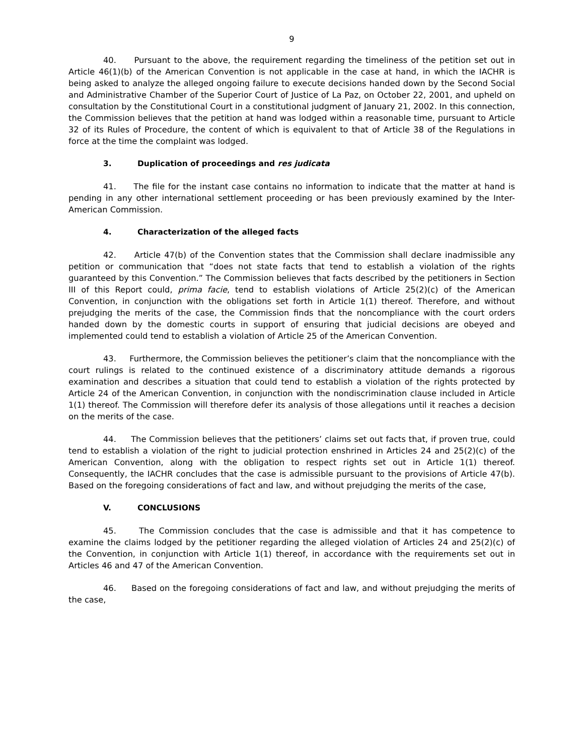9
40. Pursuant to the above, the requirement regarding the timeliness of the petition set out in Article 46(1)(b) of the American Convention is not applicable in the case at hand, in which the IACHR is being asked to analyze the alleged ongoing failure to execute decisions handed down by the Second Social and Administrative Chamber of the Superior Court of Justice of La Paz, on October 22, 2001, and upheld on consultation by the Constitutional Court in a constitutional judgment of January 21, 2002. In this connection, the Commission believes that the petition at hand was lodged within a reasonable time, pursuant to Article 32 of its Rules of Procedure, the content of which is equivalent to that of Article 38 of the Regulations in force at the time the complaint was lodged.
3. Duplication of proceedings and res judicata
41. The file for the instant case contains no information to indicate that the matter at hand is pending in any other international settlement proceeding or has been previously examined by the Inter-American Commission.
4. Characterization of the alleged facts
42. Article 47(b) of the Convention states that the Commission shall declare inadmissible any petition or communication that “does not state facts that tend to establish a violation of the rights guaranteed by this Convention.” The Commission believes that facts described by the petitioners in Section III of this Report could, prima facie, tend to establish violations of Article 25(2)(c) of the American Convention, in conjunction with the obligations set forth in Article 1(1) thereof. Therefore, and without prejudging the merits of the case, the Commission finds that the noncompliance with the court orders handed down by the domestic courts in support of ensuring that judicial decisions are obeyed and implemented could tend to establish a violation of Article 25 of the American Convention.
43. Furthermore, the Commission believes the petitioner’s claim that the noncompliance with the court rulings is related to the continued existence of a discriminatory attitude demands a rigorous examination and describes a situation that could tend to establish a violation of the rights protected by Article 24 of the American Convention, in conjunction with the nondiscrimination clause included in Article 1(1) thereof. The Commission will therefore defer its analysis of those allegations until it reaches a decision on the merits of the case.
44. The Commission believes that the petitioners’ claims set out facts that, if proven true, could tend to establish a violation of the right to judicial protection enshrined in Articles 24 and 25(2)(c) of the American Convention, along with the obligation to respect rights set out in Article 1(1) thereof. Consequently, the IACHR concludes that the case is admissible pursuant to the provisions of Article 47(b). Based on the foregoing considerations of fact and law, and without prejudging the merits of the case,
V. CONCLUSIONS
45. The Commission concludes that the case is admissible and that it has competence to examine the claims lodged by the petitioner regarding the alleged violation of Articles 24 and 25(2)(c) of the Convention, in conjunction with Article 1(1) thereof, in accordance with the requirements set out in Articles 46 and 47 of the American Convention.
46. Based on the foregoing considerations of fact and law, and without prejudging the merits of the case,